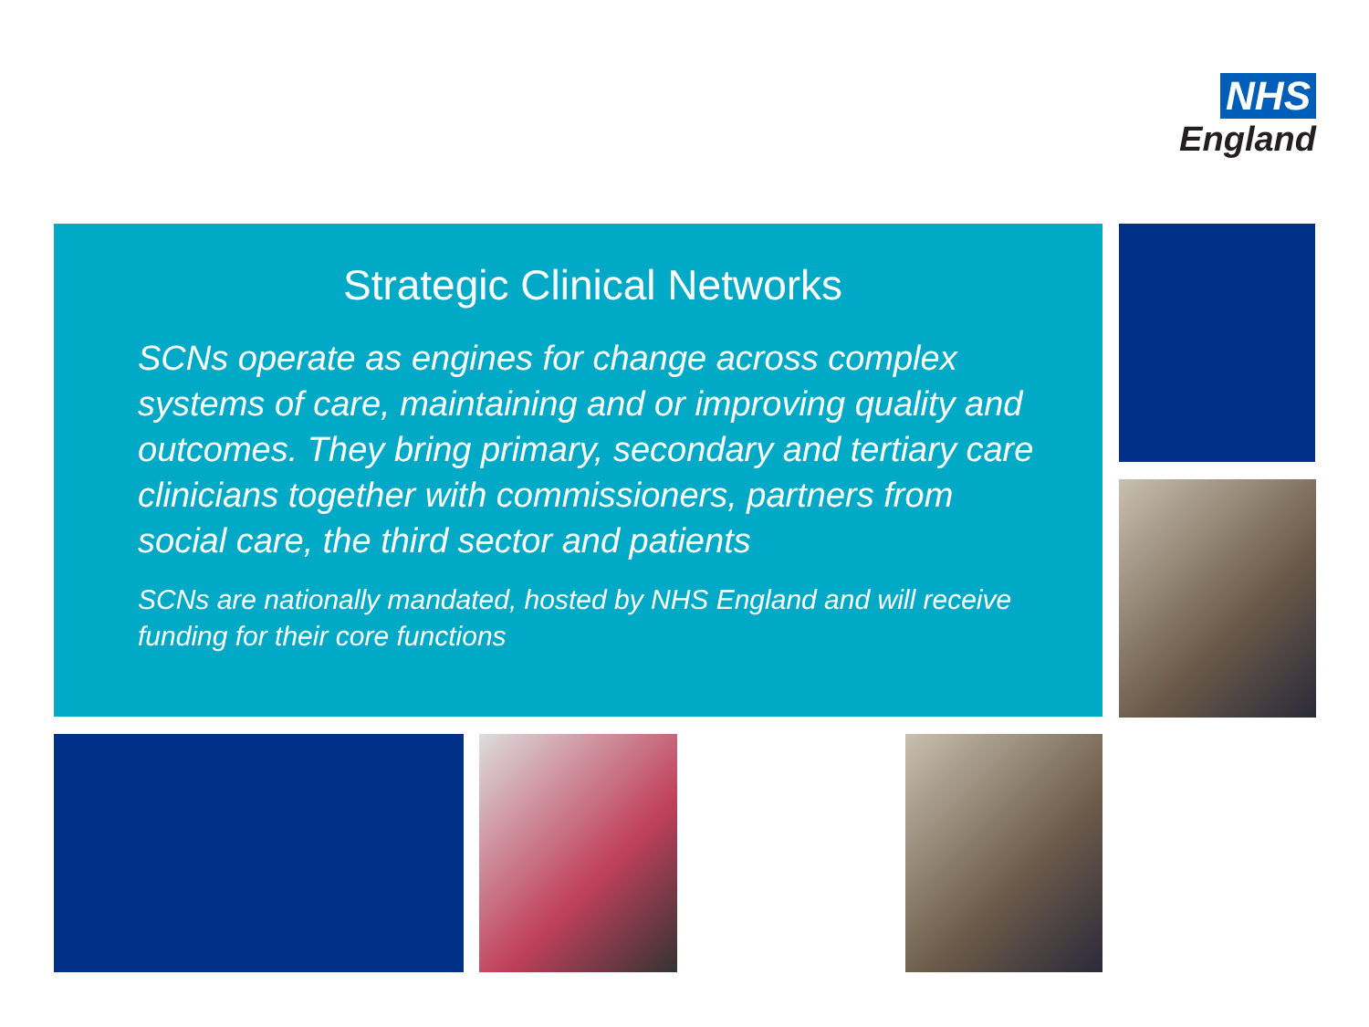NHS
England
Strategic Clinical Networks
SCNs operate as engines for change across complex systems of care, maintaining and or improving quality and outcomes. They bring primary, secondary and tertiary care clinicians together with commissioners, partners from social care, the third sector and patients
SCNs are nationally mandated, hosted by NHS England and will receive funding for their core functions